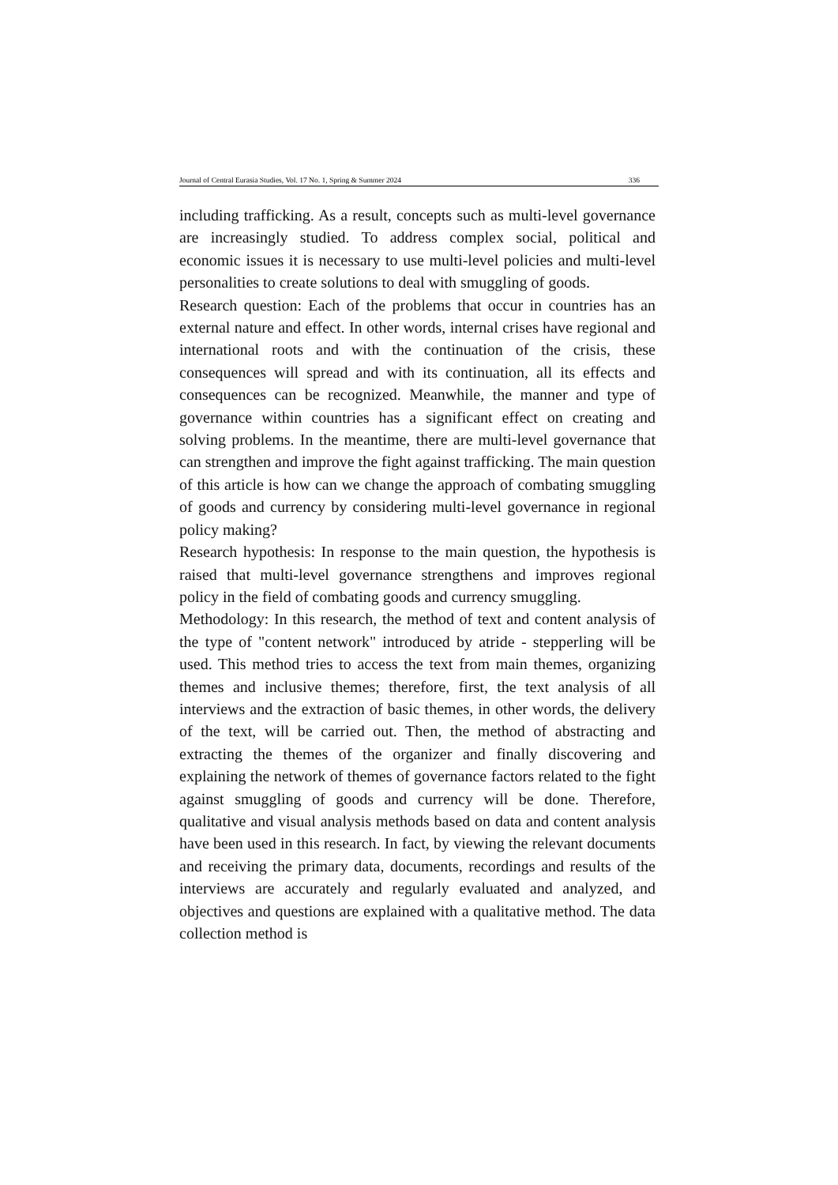Journal of Central Eurasia Studies, Vol. 17 No. 1, Spring & Summer 2024 336
including trafficking. As a result, concepts such as multi-level governance are increasingly studied. To address complex social, political and economic issues it is necessary to use multi-level policies and multi-level personalities to create solutions to deal with smuggling of goods.
Research question: Each of the problems that occur in countries has an external nature and effect. In other words, internal crises have regional and international roots and with the continuation of the crisis, these consequences will spread and with its continuation, all its effects and consequences can be recognized. Meanwhile, the manner and type of governance within countries has a significant effect on creating and solving problems. In the meantime, there are multi-level governance that can strengthen and improve the fight against trafficking. The main question of this article is how can we change the approach of combating smuggling of goods and currency by considering multi-level governance in regional policy making?
Research hypothesis: In response to the main question, the hypothesis is raised that multi-level governance strengthens and improves regional policy in the field of combating goods and currency smuggling.
Methodology: In this research, the method of text and content analysis of the type of "content network" introduced by atride - stepperling will be used. This method tries to access the text from main themes, organizing themes and inclusive themes; therefore, first, the text analysis of all interviews and the extraction of basic themes, in other words, the delivery of the text, will be carried out. Then, the method of abstracting and extracting the themes of the organizer and finally discovering and explaining the network of themes of governance factors related to the fight against smuggling of goods and currency will be done. Therefore, qualitative and visual analysis methods based on data and content analysis have been used in this research. In fact, by viewing the relevant documents and receiving the primary data, documents, recordings and results of the interviews are accurately and regularly evaluated and analyzed, and objectives and questions are explained with a qualitative method. The data collection method is